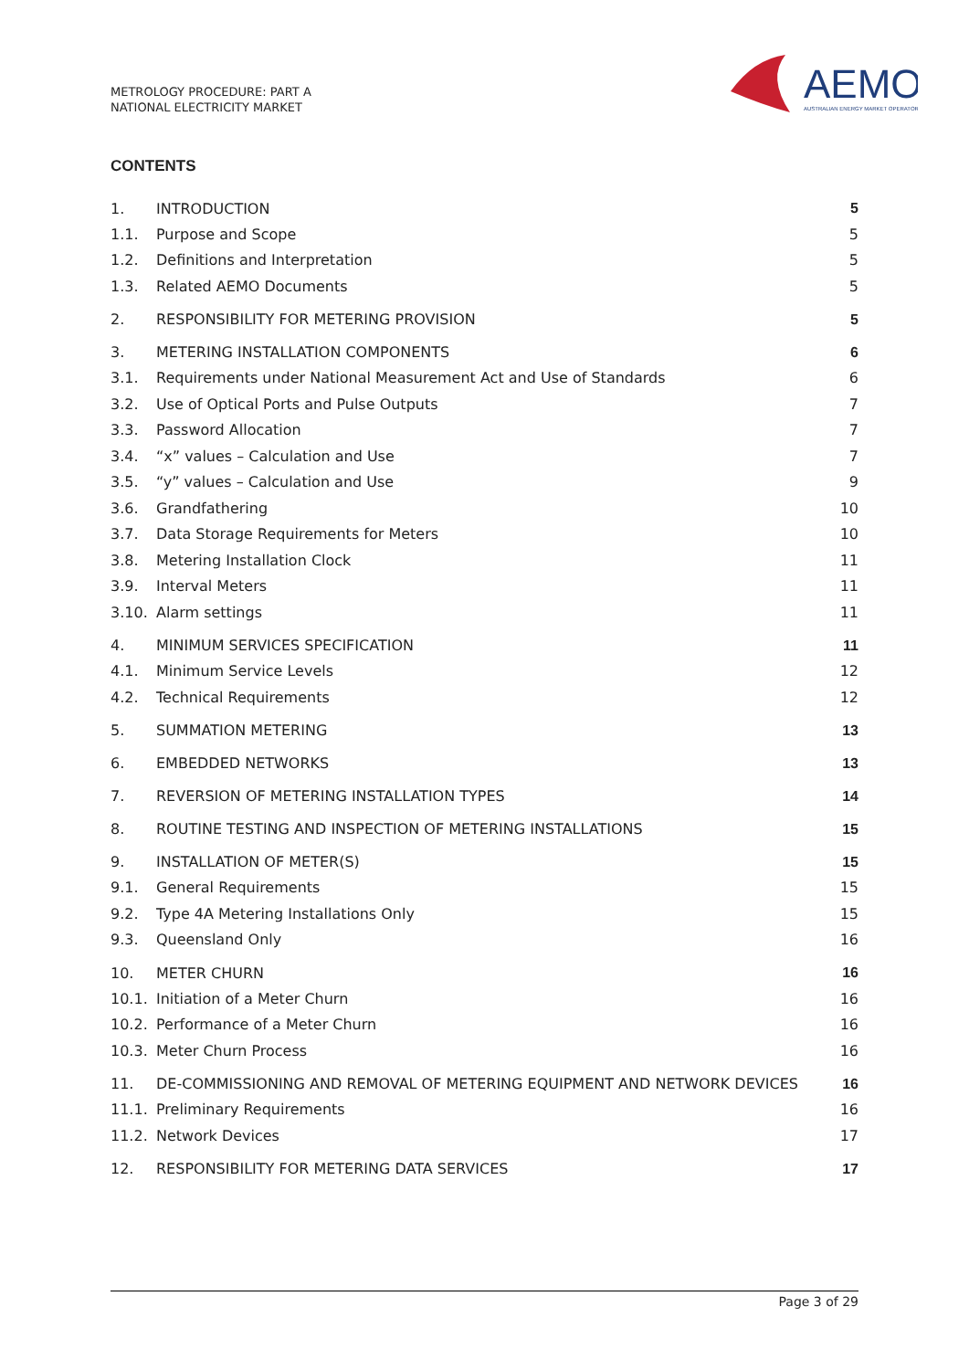METROLOGY PROCEDURE: PART A
NATIONAL ELECTRICITY MARKET
AEMO
AUSTRALIAN ENERGY MARKET OPERATOR
CONTENTS
| 1. | INTRODUCTION | 5 |
| 1.1. | Purpose and Scope | 5 |
| 1.2. | Definitions and Interpretation | 5 |
| 1.3. | Related AEMO Documents | 5 |
| 2. | RESPONSIBILITY FOR METERING PROVISION | 5 |
| 3. | METERING INSTALLATION COMPONENTS | 6 |
| 3.1. | Requirements under National Measurement Act and Use of Standards | 6 |
| 3.2. | Use of Optical Ports and Pulse Outputs | 7 |
| 3.3. | Password Allocation | 7 |
| 3.4. | “x” values – Calculation and Use | 7 |
| 3.5. | “y” values – Calculation and Use | 9 |
| 3.6. | Grandfathering | 10 |
| 3.7. | Data Storage Requirements for Meters | 10 |
| 3.8. | Metering Installation Clock | 11 |
| 3.9. | Interval Meters | 11 |
| 3.10. | Alarm settings | 11 |
| 4. | MINIMUM SERVICES SPECIFICATION | 11 |
| 4.1. | Minimum Service Levels | 12 |
| 4.2. | Technical Requirements | 12 |
| 5. | SUMMATION METERING | 13 |
| 6. | EMBEDDED NETWORKS | 13 |
| 7. | REVERSION OF METERING INSTALLATION TYPES | 14 |
| 8. | ROUTINE TESTING AND INSPECTION OF METERING INSTALLATIONS | 15 |
| 9. | INSTALLATION OF METER(S) | 15 |
| 9.1. | General Requirements | 15 |
| 9.2. | Type 4A Metering Installations Only | 15 |
| 9.3. | Queensland Only | 16 |
| 10. | METER CHURN | 16 |
| 10.1. | Initiation of a Meter Churn | 16 |
| 10.2. | Performance of a Meter Churn | 16 |
| 10.3. | Meter Churn Process | 16 |
| 11. | DE-COMMISSIONING AND REMOVAL OF METERING EQUIPMENT AND NETWORK DEVICES | 16 |
| 11.1. | Preliminary Requirements | 16 |
| 11.2. | Network Devices | 17 |
| 12. | RESPONSIBILITY FOR METERING DATA SERVICES | 17 |
Page 3 of 29